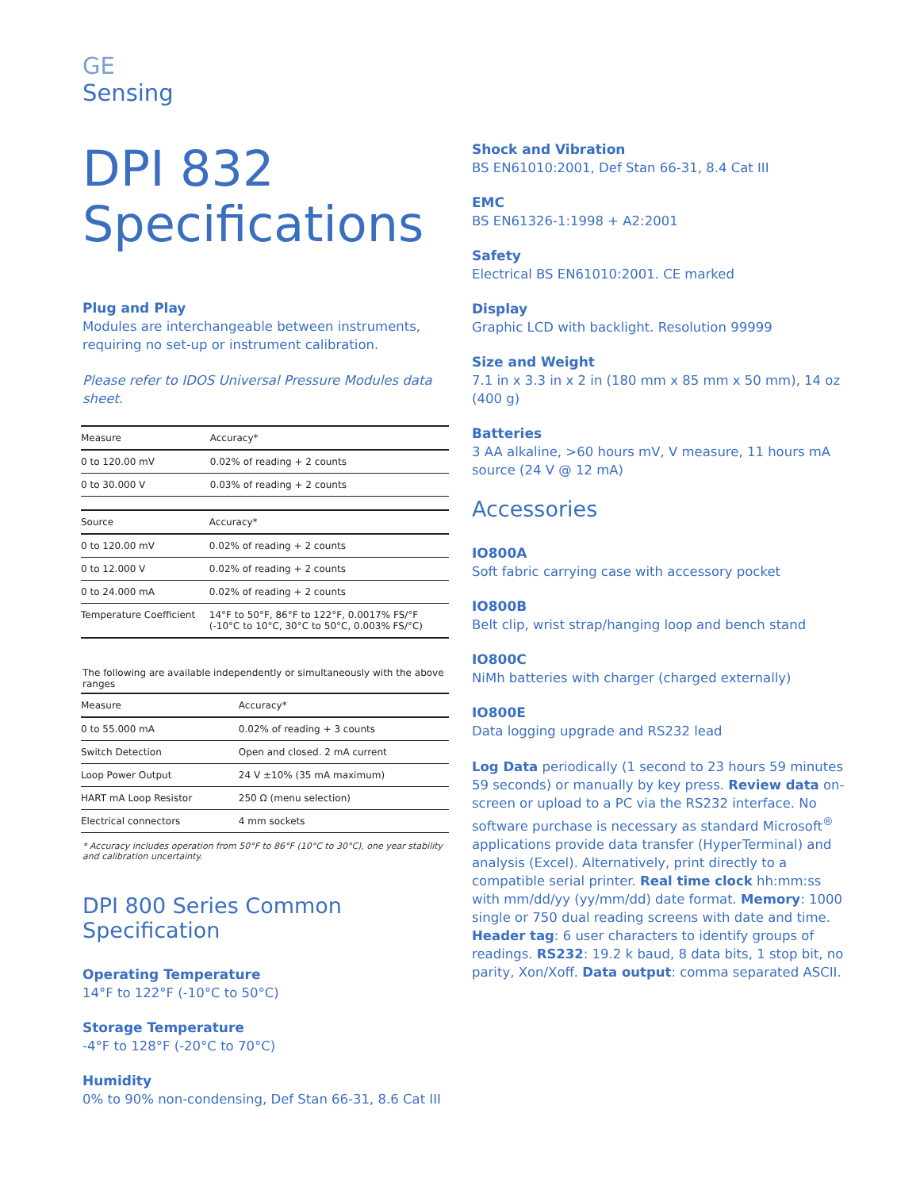GE
Sensing
DPI 832
Specifications
Plug and Play
Modules are interchangeable between instruments, requiring no set-up or instrument calibration.
Please refer to IDOS Universal Pressure Modules data sheet.
| Measure | Accuracy* |
| --- | --- |
| 0 to 120.00 mV | 0.02% of reading + 2 counts |
| 0 to 30.000 V | 0.03% of reading + 2 counts |
| Source | Accuracy* |
| --- | --- |
| 0 to 120.00 mV | 0.02% of reading + 2 counts |
| 0 to 12.000 V | 0.02% of reading + 2 counts |
| 0 to 24.000 mA | 0.02% of reading + 2 counts |
| Temperature Coefficient | 14°F to 50°F, 86°F to 122°F, 0.0017% FS/°F (-10°C to 10°C, 30°C to 50°C, 0.003% FS/°C) |
The following are available independently or simultaneously with the above ranges
| Measure | Accuracy* |
| --- | --- |
| 0 to 55.000 mA | 0.02% of reading + 3 counts |
| Switch Detection | Open and closed. 2 mA current |
| Loop Power Output | 24 V ±10% (35 mA maximum) |
| HART mA Loop Resistor | 250 Ω (menu selection) |
| Electrical connectors | 4 mm sockets |
* Accuracy includes operation from 50°F to 86°F (10°C to 30°C), one year stability and calibration uncertainty.
DPI 800 Series Common Specification
Operating Temperature
14°F to 122°F (-10°C to 50°C)
Storage Temperature
-4°F to 128°F (-20°C to 70°C)
Humidity
0% to 90% non-condensing, Def Stan 66-31, 8.6 Cat III
Shock and Vibration
BS EN61010:2001, Def Stan 66-31, 8.4 Cat III
EMC
BS EN61326-1:1998 + A2:2001
Safety
Electrical BS EN61010:2001. CE marked
Display
Graphic LCD with backlight. Resolution 99999
Size and Weight
7.1 in x 3.3 in x 2 in (180 mm x 85 mm x 50 mm), 14 oz (400 g)
Batteries
3 AA alkaline, >60 hours mV, V measure, 11 hours mA source (24 V @ 12 mA)
Accessories
IO800A
Soft fabric carrying case with accessory pocket
IO800B
Belt clip, wrist strap/hanging loop and bench stand
IO800C
NiMh batteries with charger (charged externally)
IO800E
Data logging upgrade and RS232 lead
Log Data periodically (1 second to 23 hours 59 minutes 59 seconds) or manually by key press. Review data on-screen or upload to a PC via the RS232 interface. No software purchase is necessary as standard Microsoft<sup>®</sup> applications provide data transfer (HyperTerminal) and analysis (Excel). Alternatively, print directly to a compatible serial printer. Real time clock hh:mm:ss with mm/dd/yy (yy/mm/dd) date format. Memory: 1000 single or 750 dual reading screens with date and time. Header tag: 6 user characters to identify groups of readings. RS232: 19.2 k baud, 8 data bits, 1 stop bit, no parity, Xon/Xoff. Data output: comma separated ASCII.